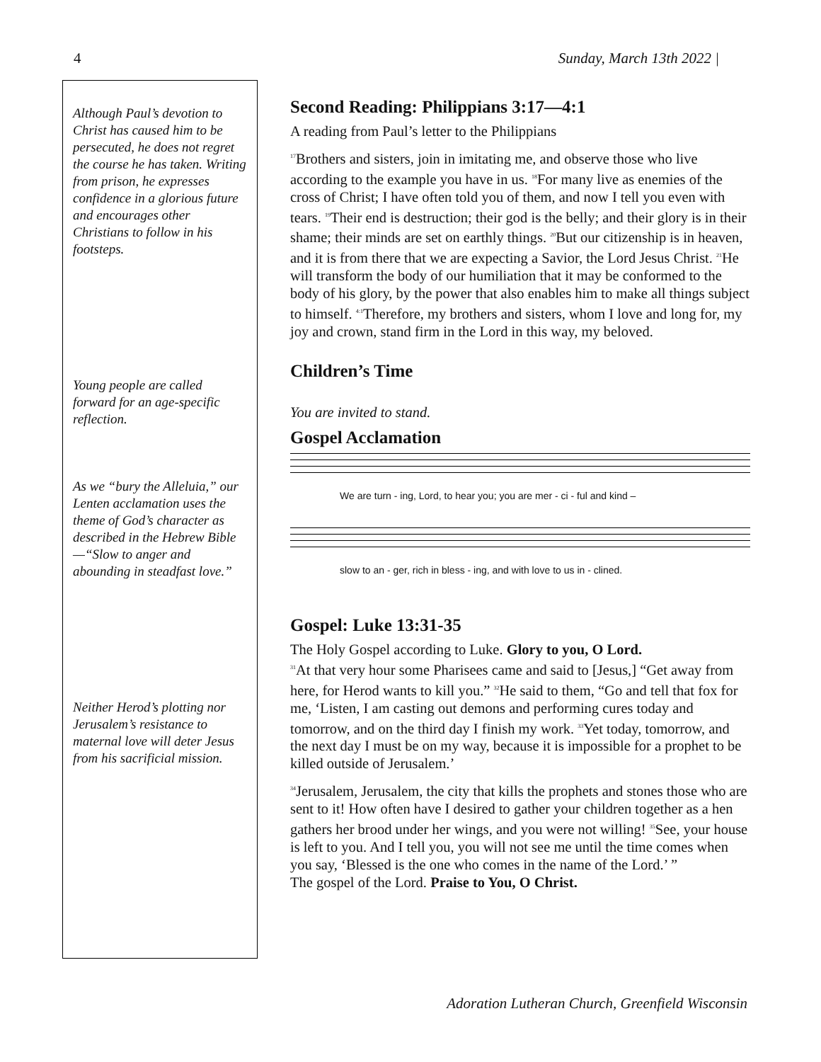4 Sunday, March 13th 2022 |
Although Paul’s devotion to Christ has caused him to be persecuted, he does not regret the course he has taken. Writing from prison, he expresses confidence in a glorious future and encourages other Christians to follow in his footsteps.
Young people are called forward for an age-specific reflection.
As we “bury the Alleluia,” our Lenten acclamation uses the theme of God’s character as described in the Hebrew Bible—“Slow to anger and abounding in steadfast love.”
Neither Herod’s plotting nor Jerusalem’s resistance to maternal love will deter Jesus from his sacrificial mission.
Second Reading: Philippians 3:17—4:1
A reading from Paul’s letter to the Philippians
<sup>17</sup> Brothers and sisters, join in imitating me, and observe those who live according to the example you have in us. <sup>18</sup>For many live as enemies of the cross of Christ; I have often told you of them, and now I tell you even with tears. <sup>19</sup>Their end is destruction; their god is the belly; and their glory is in their shame; their minds are set on earthly things. <sup>20</sup>But our citizenship is in heaven, and it is from there that we are expecting a Savior, the Lord Jesus Christ. <sup>21</sup>He will transform the body of our humiliation that it may be conformed to the body of his glory, by the power that also enables him to make all things subject to himself. <sup>4:1</sup>Therefore, my brothers and sisters, whom I love and long for, my joy and crown, stand firm in the Lord in this way, my beloved.
Children’s Time
You are invited to stand.
Gospel Acclamation
We are turn - ing, Lord, to hear you; you are mer - ci - ful and kind –
slow to an - ger, rich in bless - ing, and with love to us in - clined.
Gospel: Luke 13:31-35
The Holy Gospel according to Luke. Glory to you, O Lord.
<sup>31</sup> At that very hour some Pharisees came and said to [Jesus,] “Get away from here, for Herod wants to kill you.” <sup>32</sup>He said to them, “Go and tell that fox for me, ‘Listen, I am casting out demons and performing cures today and tomorrow, and on the third day I finish my work. <sup>33</sup>Yet today, tomorrow, and the next day I must be on my way, because it is impossible for a prophet to be killed outside of Jerusalem.’
<sup>34</sup> Jerusalem, Jerusalem, the city that kills the prophets and stones those who are sent to it! How often have I desired to gather your children together as a hen gathers her brood under her wings, and you were not willing! <sup>35</sup>See, your house is left to you. And I tell you, you will not see me until the time comes when you say, ‘Blessed is the one who comes in the name of the Lord.’ ”
The gospel of the Lord. Praise to You, O Christ.
Adoration Lutheran Church, Greenfield Wisconsin